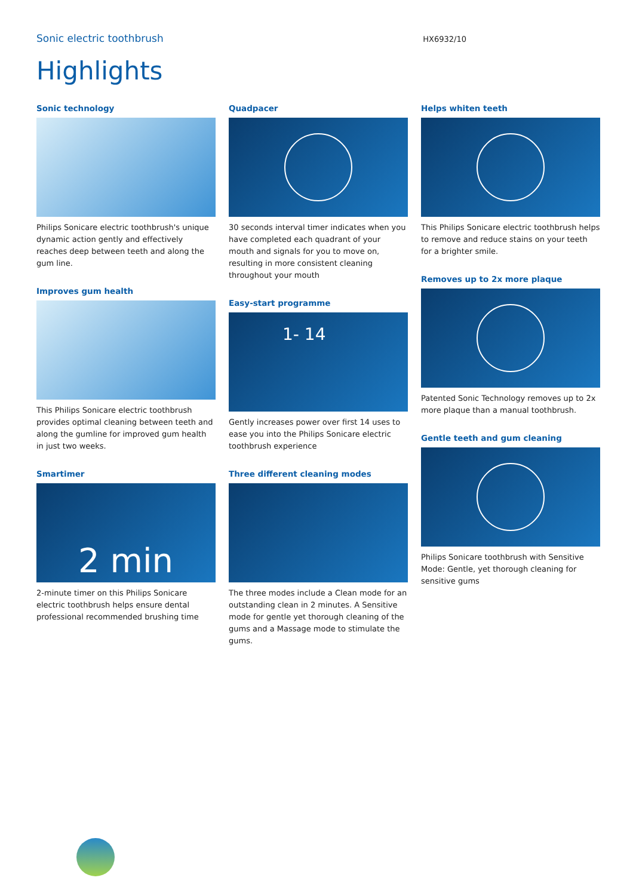Sonic electric toothbrush
HX6932/10
Highlights
Sonic technology
Philips Sonicare electric toothbrush's unique dynamic action gently and effectively reaches deep between teeth and along the gum line.
Improves gum health
This Philips Sonicare electric toothbrush provides optimal cleaning between teeth and along the gumline for improved gum health in just two weeks.
Smartimer
2 min
2-minute timer on this Philips Sonicare electric toothbrush helps ensure dental professional recommended brushing time
Quadpacer
30 seconds interval timer indicates when you have completed each quadrant of your mouth and signals for you to move on, resulting in more consistent cleaning throughout your mouth
Easy-start programme
1- 14
Gently increases power over first 14 uses to ease you into the Philips Sonicare electric toothbrush experience
Three different cleaning modes
The three modes include a Clean mode for an outstanding clean in 2 minutes. A Sensitive mode for gentle yet thorough cleaning of the gums and a Massage mode to stimulate the gums.
Helps whiten teeth
This Philips Sonicare electric toothbrush helps to remove and reduce stains on your teeth for a brighter smile.
Removes up to 2x more plaque
Patented Sonic Technology removes up to 2x more plaque than a manual toothbrush.
Gentle teeth and gum cleaning
Philips Sonicare toothbrush with Sensitive Mode: Gentle, yet thorough cleaning for sensitive gums